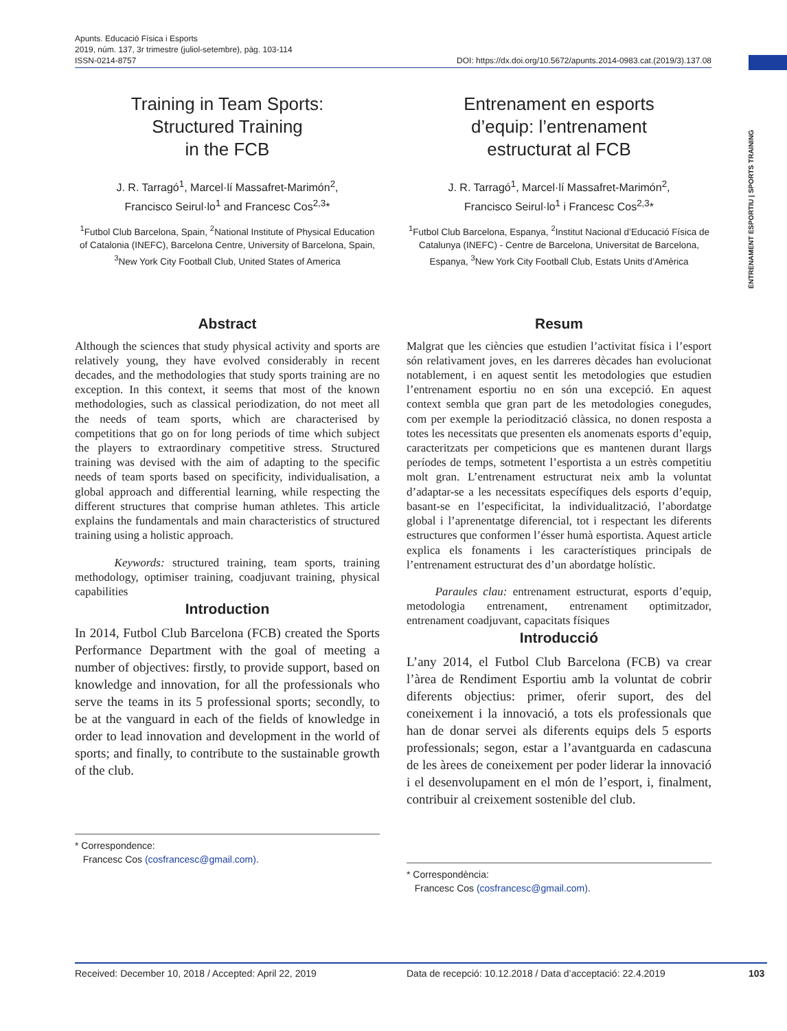Apunts. Educació Física i Esports
2019, núm. 137, 3r trimestre (juliol-setembre), pàg. 103-114
ISSN-0214-8757
DOI: https://dx.doi.org/10.5672/apunts.2014-0983.cat.(2019/3).137.08
ENTRENAMENT ESPORTIU | SPORTS TRAINING
Training in Team Sports:
Structured Training
in the FCB
J. R. Tarragó<sup>1</sup>, Marcel·lí Massafret-Marimón<sup>2</sup>,
Francisco Seirul·lo<sup>1</sup> and Francesc Cos<sup>2,3</sup>*
<sup>1</sup> Futbol Club Barcelona, Spain, <sup>2</sup>National Institute of Physical Education of Catalonia (INEFC), Barcelona Centre, University of Barcelona, Spain, <sup>3</sup>New York City Football Club, United States of America
Abstract
Although the sciences that study physical activity and sports are relatively young, they have evolved considerably in recent decades, and the methodologies that study sports training are no exception. In this context, it seems that most of the known methodologies, such as classical periodization, do not meet all the needs of team sports, which are characterised by competitions that go on for long periods of time which subject the players to extraordinary competitive stress. Structured training was devised with the aim of adapting to the specific needs of team sports based on specificity, individualisation, a global approach and differential learning, while respecting the different structures that comprise human athletes. This article explains the fundamentals and main characteristics of structured training using a holistic approach.
Keywords: structured training, team sports, training methodology, optimiser training, coadjuvant training, physical capabilities
Introduction
In 2014, Futbol Club Barcelona (FCB) created the Sports Performance Department with the goal of meeting a number of objectives: firstly, to provide support, based on knowledge and innovation, for all the professionals who serve the teams in its 5 professional sports; secondly, to be at the vanguard in each of the fields of knowledge in order to lead innovation and development in the world of sports; and finally, to contribute to the sustainable growth of the club.
* Correspondence:
Francesc Cos (cosfrancesc@gmail.com).
Entrenament en esports
d’equip: l’entrenament
estructurat al FCB
J. R. Tarragó<sup>1</sup>, Marcel·lí Massafret-Marimón<sup>2</sup>,
Francisco Seirul·lo<sup>1</sup> i Francesc Cos<sup>2,3</sup>*
<sup>1</sup> Futbol Club Barcelona, Espanya, <sup>2</sup>Institut Nacional d’Educació Física de Catalunya (INEFC) - Centre de Barcelona, Universitat de Barcelona, Espanya, <sup>3</sup>New York City Football Club, Estats Units d’Amèrica
Resum
Malgrat que les ciències que estudien l’activitat física i l’esport són relativament joves, en les darreres dècades han evolucionat notablement, i en aquest sentit les metodologies que estudien l’entrenament esportiu no en són una excepció. En aquest context sembla que gran part de les metodologies conegudes, com per exemple la periodització clàssica, no donen resposta a totes les necessitats que presenten els anomenats esports d’equip, caracteritzats per competicions que es mantenen durant llargs períodes de temps, sotmetent l’esportista a un estrès competitiu molt gran. L’entrenament estructurat neix amb la voluntat d’adaptar-se a les necessitats específiques dels esports d’equip, basant-se en l’especificitat, la individualització, l’abordatge global i l’aprenentatge diferencial, tot i respectant les diferents estructures que conformen l’ésser humà esportista. Aquest article explica els fonaments i les característiques principals de l’entrenament estructurat des d’un abordatge holístic.
Paraules clau: entrenament estructurat, esports d’equip, metodologia entrenament, entrenament optimitzador, entrenament coadjuvant, capacitats físiques
Introducció
L’any 2014, el Futbol Club Barcelona (FCB) va crear l’àrea de Rendiment Esportiu amb la voluntat de cobrir diferents objectius: primer, oferir suport, des del coneixement i la innovació, a tots els professionals que han de donar servei als diferents equips dels 5 esports professionals; segon, estar a l’avantguarda en cadascuna de les àrees de coneixement per poder liderar la innovació i el desenvolupament en el món de l’esport, i, finalment, contribuir al creixement sostenible del club.
* Correspondència:
Francesc Cos (cosfrancesc@gmail.com).
Received: December 10, 2018 / Accepted: April 22, 2019 Data de recepció: 10.12.2018 / Data d’acceptació: 22.4.2019 103